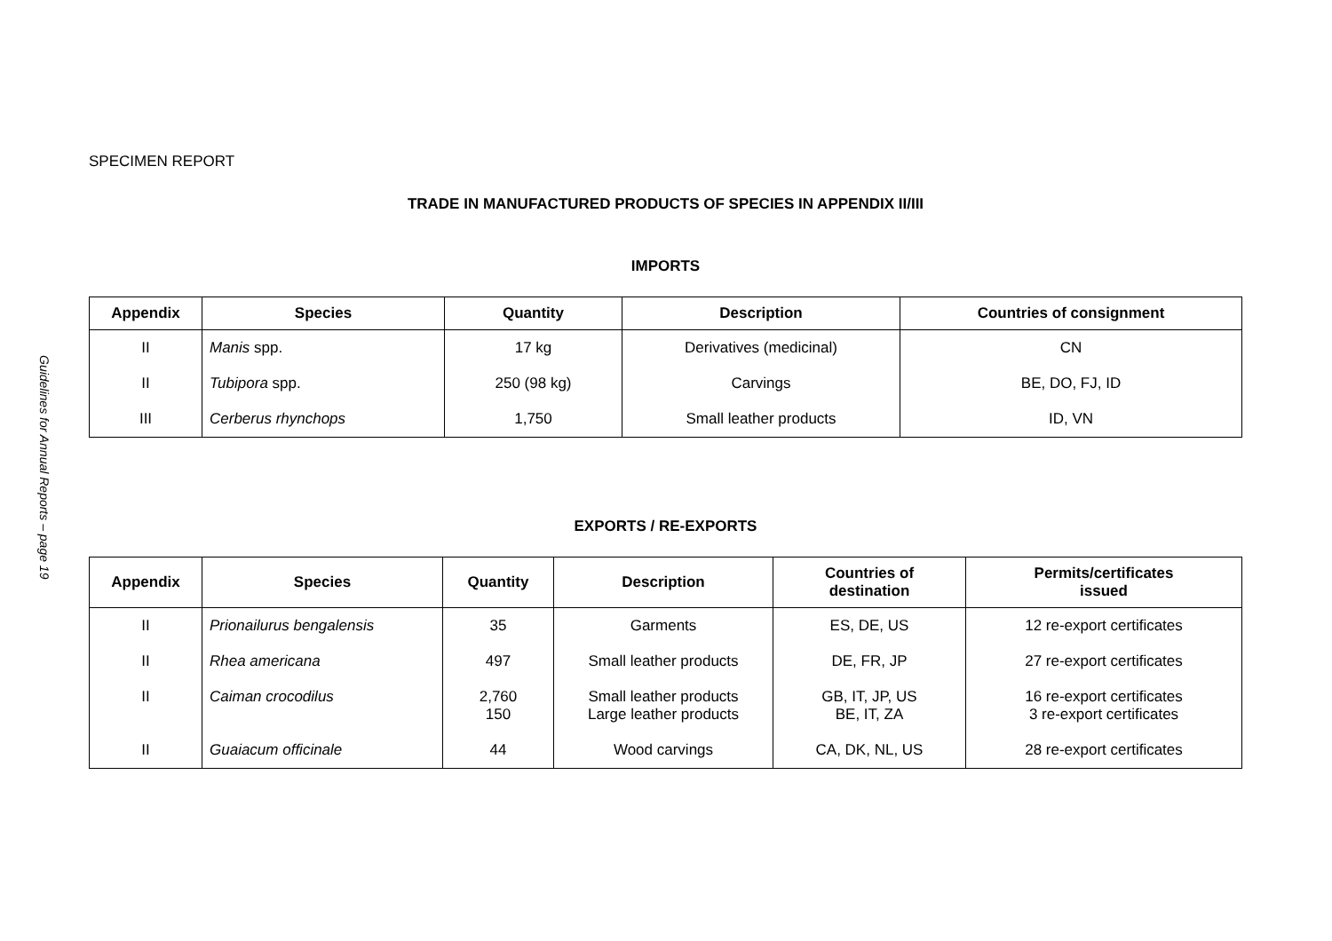Guidelines for Annual Reports – page 19
SPECIMEN REPORT
TRADE IN MANUFACTURED PRODUCTS OF SPECIES IN APPENDIX II/III
IMPORTS
| Appendix | Species | Quantity | Description | Countries of consignment |
| --- | --- | --- | --- | --- |
| II | Manis spp. | 17 kg | Derivatives (medicinal) | CN |
| II | Tubipora spp. | 250 (98 kg) | Carvings | BE, DO, FJ, ID |
| III | Cerberus rhynchops | 1,750 | Small leather products | ID, VN |
EXPORTS / RE-EXPORTS
| Appendix | Species | Quantity | Description | Countries of destination | Permits/certificates issued |
| --- | --- | --- | --- | --- | --- |
| II | Prionailurus bengalensis | 35 | Garments | ES, DE, US | 12 re-export certificates |
| II | Rhea americana | 497 | Small leather products | DE, FR, JP | 27 re-export certificates |
| II | Caiman crocodilus | 2,760 150 | Small leather products Large leather products | GB, IT, JP, US BE, IT, ZA | 16 re-export certificates 3 re-export certificates |
| II | Guaiacum officinale | 44 | Wood carvings | CA, DK, NL, US | 28 re-export certificates |